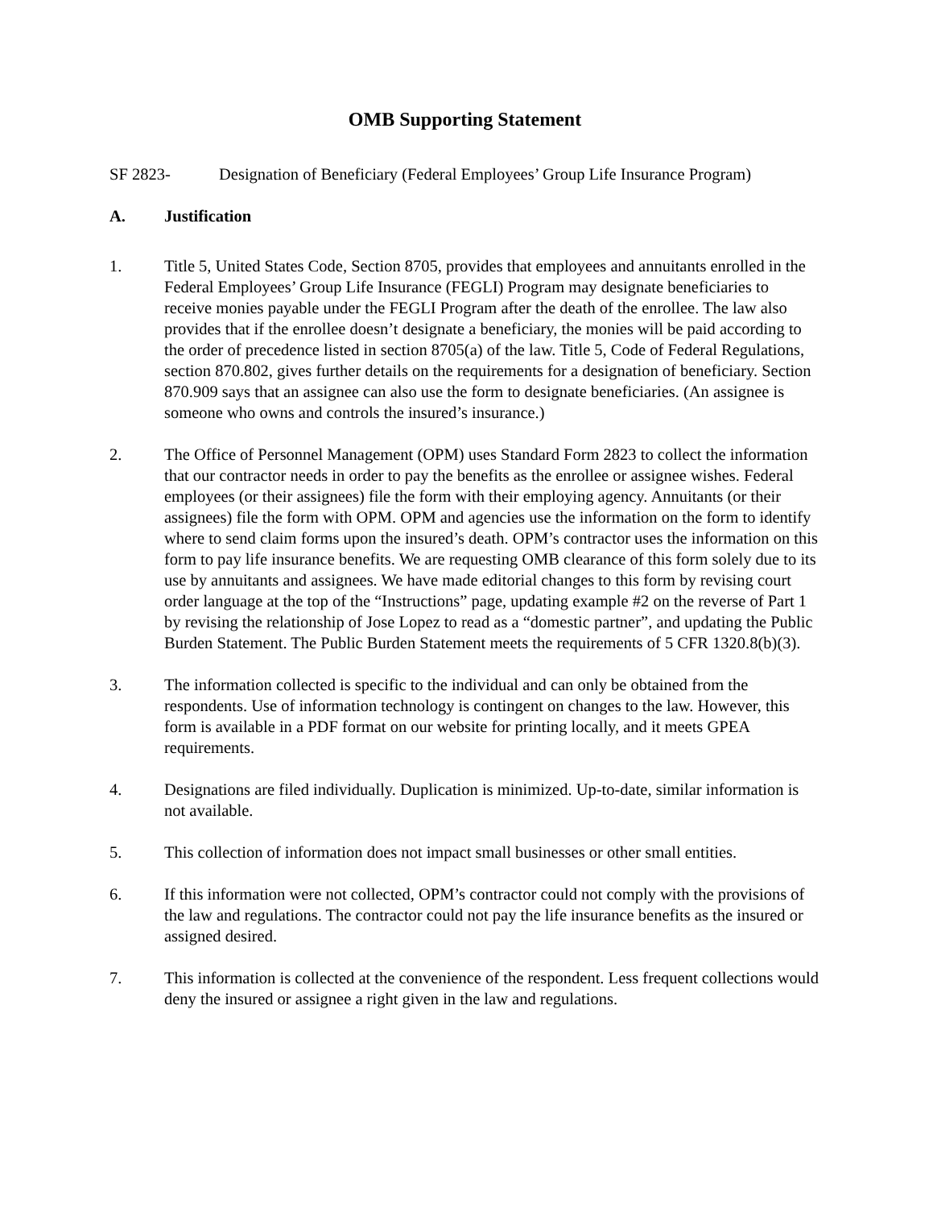OMB Supporting Statement
SF 2823- Designation of Beneficiary (Federal Employees’ Group Life Insurance Program)
A. Justification
1. Title 5, United States Code, Section 8705, provides that employees and annuitants enrolled in the Federal Employees’ Group Life Insurance (FEGLI) Program may designate beneficiaries to receive monies payable under the FEGLI Program after the death of the enrollee. The law also provides that if the enrollee doesn’t designate a beneficiary, the monies will be paid according to the order of precedence listed in section 8705(a) of the law. Title 5, Code of Federal Regulations, section 870.802, gives further details on the requirements for a designation of beneficiary. Section 870.909 says that an assignee can also use the form to designate beneficiaries. (An assignee is someone who owns and controls the insured’s insurance.)
2. The Office of Personnel Management (OPM) uses Standard Form 2823 to collect the information that our contractor needs in order to pay the benefits as the enrollee or assignee wishes. Federal employees (or their assignees) file the form with their employing agency. Annuitants (or their assignees) file the form with OPM. OPM and agencies use the information on the form to identify where to send claim forms upon the insured’s death. OPM’s contractor uses the information on this form to pay life insurance benefits. We are requesting OMB clearance of this form solely due to its use by annuitants and assignees. We have made editorial changes to this form by revising court order language at the top of the “Instructions” page, updating example #2 on the reverse of Part 1 by revising the relationship of Jose Lopez to read as a “domestic partner”, and updating the Public Burden Statement. The Public Burden Statement meets the requirements of 5 CFR 1320.8(b)(3).
3. The information collected is specific to the individual and can only be obtained from the respondents. Use of information technology is contingent on changes to the law. However, this form is available in a PDF format on our website for printing locally, and it meets GPEA requirements.
4. Designations are filed individually. Duplication is minimized. Up-to-date, similar information is not available.
5. This collection of information does not impact small businesses or other small entities.
6. If this information were not collected, OPM’s contractor could not comply with the provisions of the law and regulations. The contractor could not pay the life insurance benefits as the insured or assigned desired.
7. This information is collected at the convenience of the respondent. Less frequent collections would deny the insured or assignee a right given in the law and regulations.